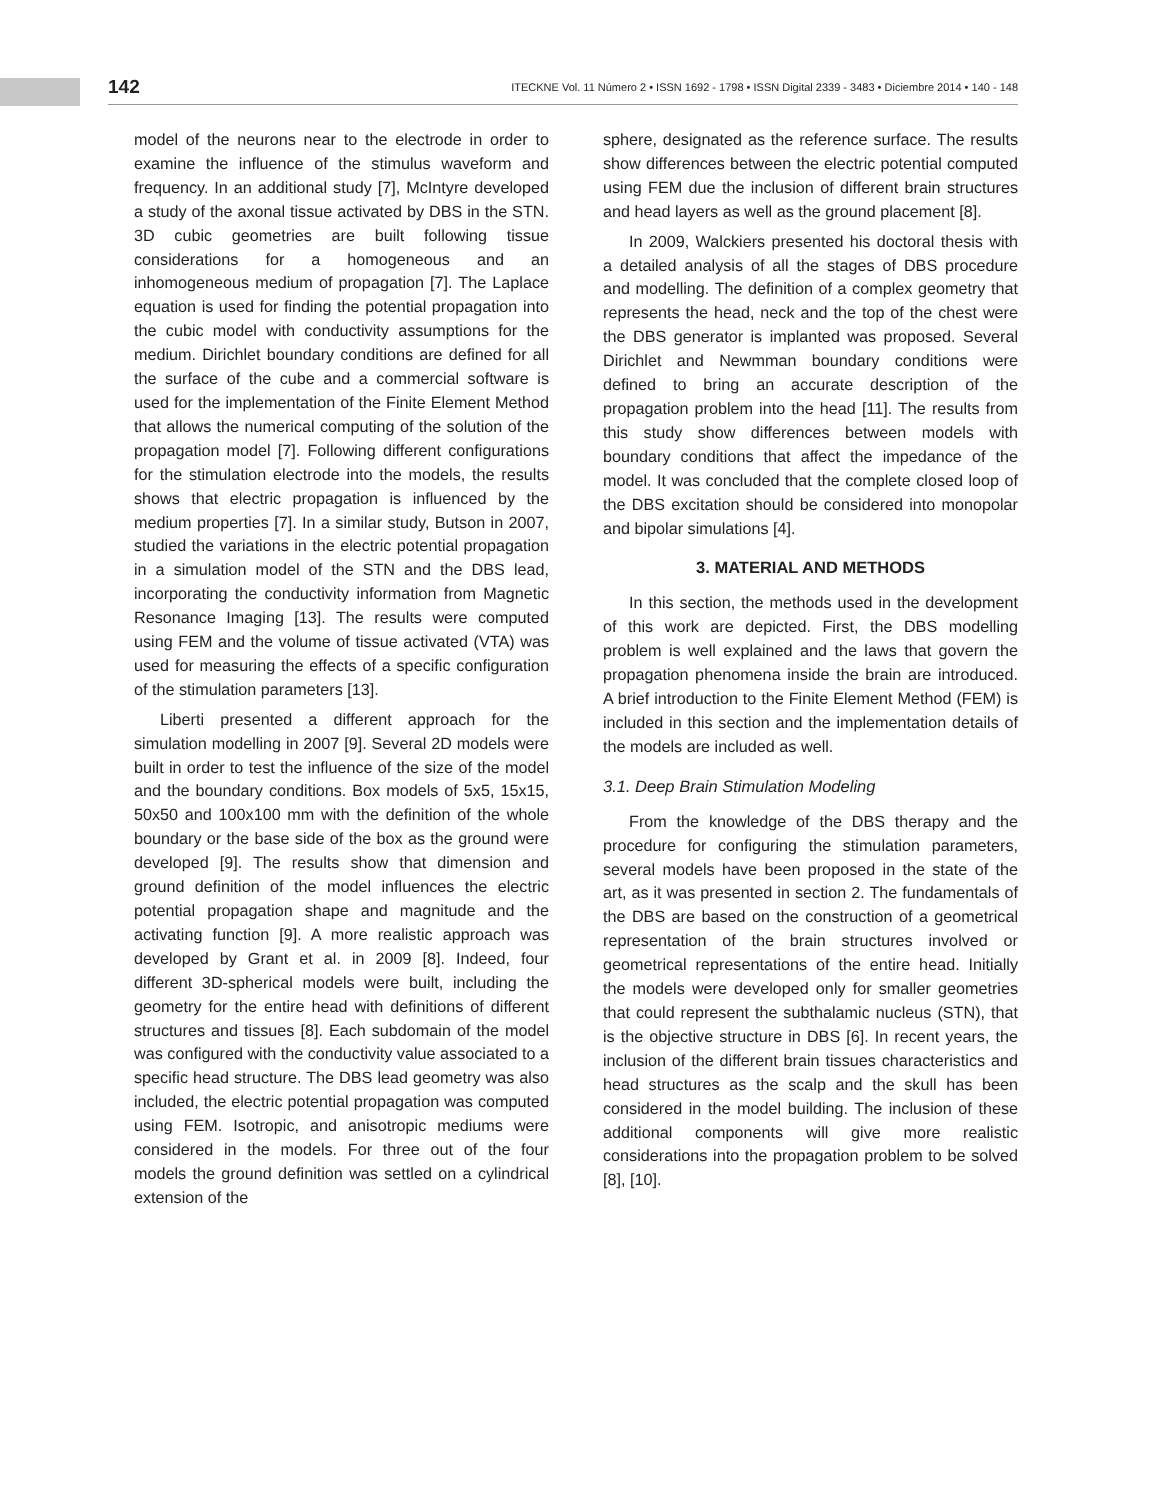142 ITECKNE Vol. 11 Número 2 • ISSN 1692 - 1798 • ISSN Digital 2339 - 3483 • Diciembre 2014 • 140 - 148
model of the neurons near to the electrode in order to examine the influence of the stimulus waveform and frequency. In an additional study [7], McIntyre developed a study of the axonal tissue activated by DBS in the STN. 3D cubic geometries are built following tissue considerations for a homogeneous and an inhomogeneous medium of propagation [7]. The Laplace equation is used for finding the potential propagation into the cubic model with conductivity assumptions for the medium. Dirichlet boundary conditions are defined for all the surface of the cube and a commercial software is used for the implementation of the Finite Element Method that allows the numerical computing of the solution of the propagation model [7]. Following different configurations for the stimulation electrode into the models, the results shows that electric propagation is influenced by the medium properties [7]. In a similar study, Butson in 2007, studied the variations in the electric potential propagation in a simulation model of the STN and the DBS lead, incorporating the conductivity information from Magnetic Resonance Imaging [13]. The results were computed using FEM and the volume of tissue activated (VTA) was used for measuring the effects of a specific configuration of the stimulation parameters [13].
Liberti presented a different approach for the simulation modelling in 2007 [9]. Several 2D models were built in order to test the influence of the size of the model and the boundary conditions. Box models of 5x5, 15x15, 50x50 and 100x100 mm with the definition of the whole boundary or the base side of the box as the ground were developed [9]. The results show that dimension and ground definition of the model influences the electric potential propagation shape and magnitude and the activating function [9]. A more realistic approach was developed by Grant et al. in 2009 [8]. Indeed, four different 3D-spherical models were built, including the geometry for the entire head with definitions of different structures and tissues [8]. Each subdomain of the model was configured with the conductivity value associated to a specific head structure. The DBS lead geometry was also included, the electric potential propagation was computed using FEM. Isotropic, and anisotropic mediums were considered in the models. For three out of the four models the ground definition was settled on a cylindrical extension of the
sphere, designated as the reference surface. The results show differences between the electric potential computed using FEM due the inclusion of different brain structures and head layers as well as the ground placement [8].
In 2009, Walckiers presented his doctoral thesis with a detailed analysis of all the stages of DBS procedure and modelling. The definition of a complex geometry that represents the head, neck and the top of the chest were the DBS generator is implanted was proposed. Several Dirichlet and Newmman boundary conditions were defined to bring an accurate description of the propagation problem into the head [11]. The results from this study show differences between models with boundary conditions that affect the impedance of the model. It was concluded that the complete closed loop of the DBS excitation should be considered into monopolar and bipolar simulations [4].
3. MATERIAL AND METHODS
In this section, the methods used in the development of this work are depicted. First, the DBS modelling problem is well explained and the laws that govern the propagation phenomena inside the brain are introduced. A brief introduction to the Finite Element Method (FEM) is included in this section and the implementation details of the models are included as well.
3.1. Deep Brain Stimulation Modeling
From the knowledge of the DBS therapy and the procedure for configuring the stimulation parameters, several models have been proposed in the state of the art, as it was presented in section 2. The fundamentals of the DBS are based on the construction of a geometrical representation of the brain structures involved or geometrical representations of the entire head. Initially the models were developed only for smaller geometries that could represent the subthalamic nucleus (STN), that is the objective structure in DBS [6]. In recent years, the inclusion of the different brain tissues characteristics and head structures as the scalp and the skull has been considered in the model building. The inclusion of these additional components will give more realistic considerations into the propagation problem to be solved [8], [10].